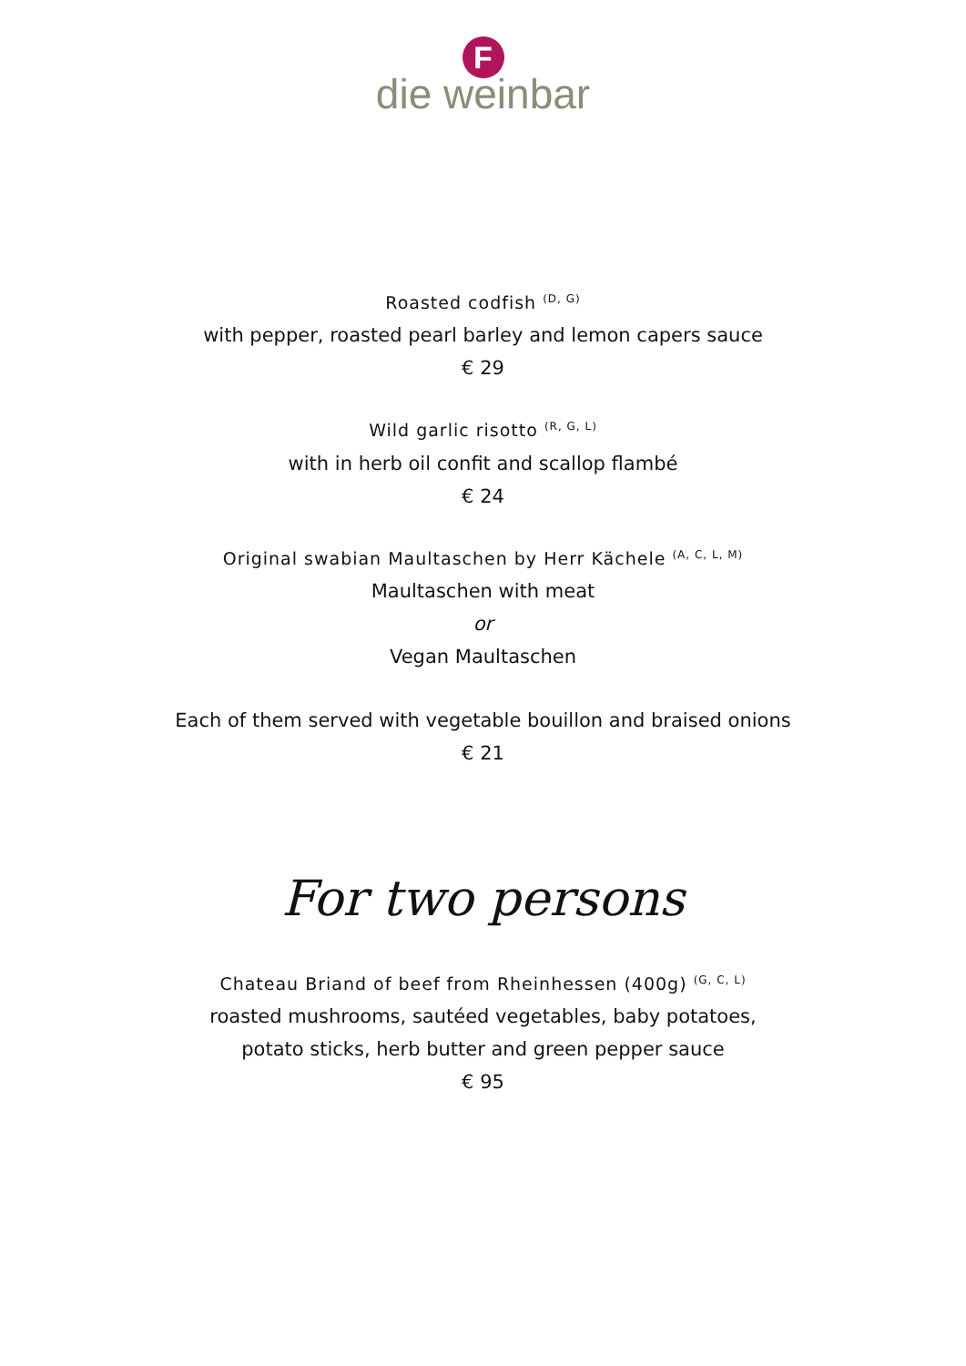F
die weinbar
Roasted codfish <sup>(D, G)</sup>
with pepper, roasted pearl barley and lemon capers sauce
€ 29
Wild garlic risotto <sup>(R, G, L)</sup>
with in herb oil confit and scallop flambé
€ 24
Original swabian Maultaschen by Herr Kächele <sup>(A, C, L, M)</sup>
Maultaschen with meat
or
Vegan Maultaschen
Each of them served with vegetable bouillon and braised onions
€ 21
For two persons
Chateau Briand of beef from Rheinhessen (400g) <sup>(G, C, L)</sup>
roasted mushrooms, sautéed vegetables, baby potatoes,
potato sticks, herb butter and green pepper sauce
€ 95